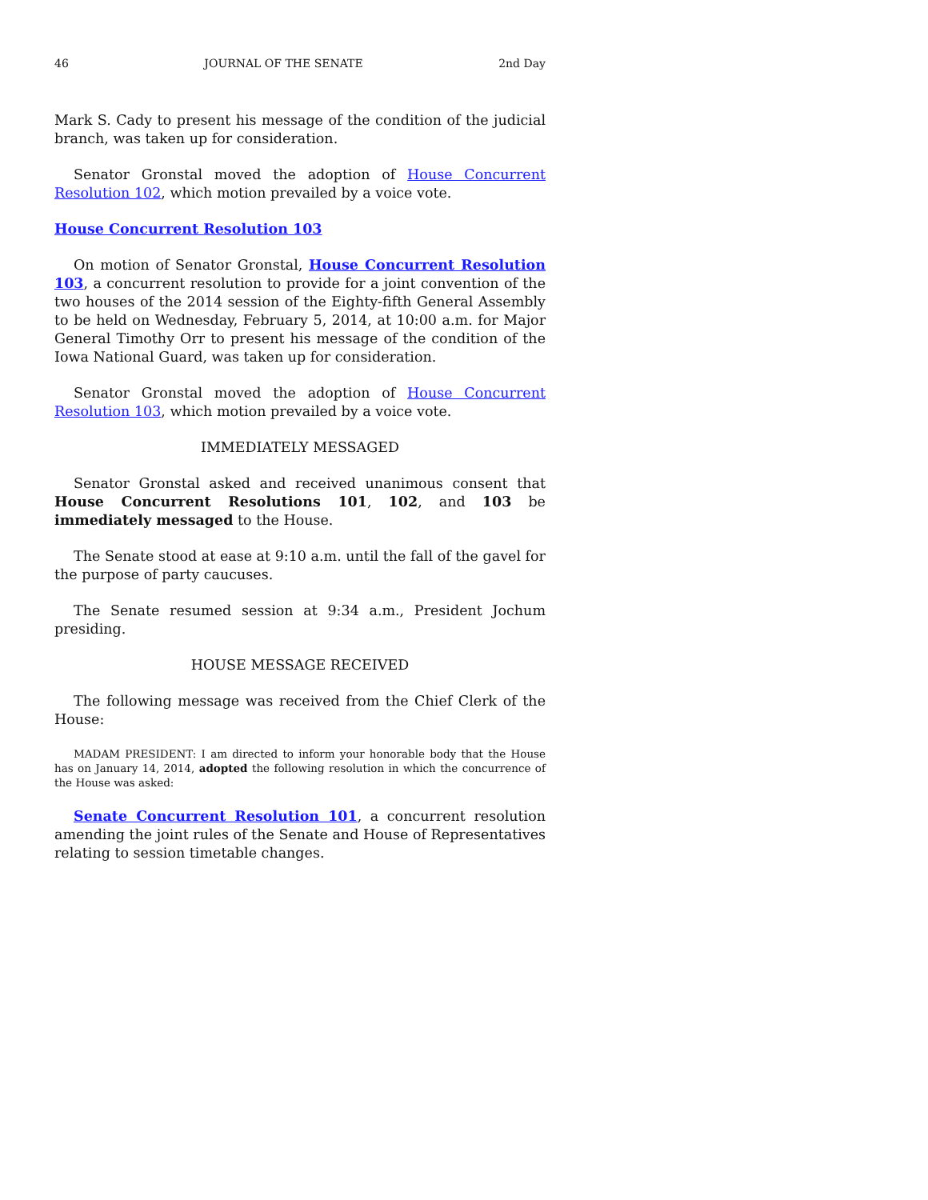46 JOURNAL OF THE SENATE 2nd Day
Mark S. Cady to present his message of the condition of the judicial branch, was taken up for consideration.
Senator Gronstal moved the adoption of House Concurrent Resolution 102, which motion prevailed by a voice vote.
House Concurrent Resolution 103
On motion of Senator Gronstal, House Concurrent Resolution 103, a concurrent resolution to provide for a joint convention of the two houses of the 2014 session of the Eighty-fifth General Assembly to be held on Wednesday, February 5, 2014, at 10:00 a.m. for Major General Timothy Orr to present his message of the condition of the Iowa National Guard, was taken up for consideration.
Senator Gronstal moved the adoption of House Concurrent Resolution 103, which motion prevailed by a voice vote.
IMMEDIATELY MESSAGED
Senator Gronstal asked and received unanimous consent that House Concurrent Resolutions 101, 102, and 103 be immediately messaged to the House.
The Senate stood at ease at 9:10 a.m. until the fall of the gavel for the purpose of party caucuses.
The Senate resumed session at 9:34 a.m., President Jochum presiding.
HOUSE MESSAGE RECEIVED
The following message was received from the Chief Clerk of the House:
MADAM PRESIDENT: I am directed to inform your honorable body that the House has on January 14, 2014, adopted the following resolution in which the concurrence of the House was asked:
Senate Concurrent Resolution 101, a concurrent resolution amending the joint rules of the Senate and House of Representatives relating to session timetable changes.